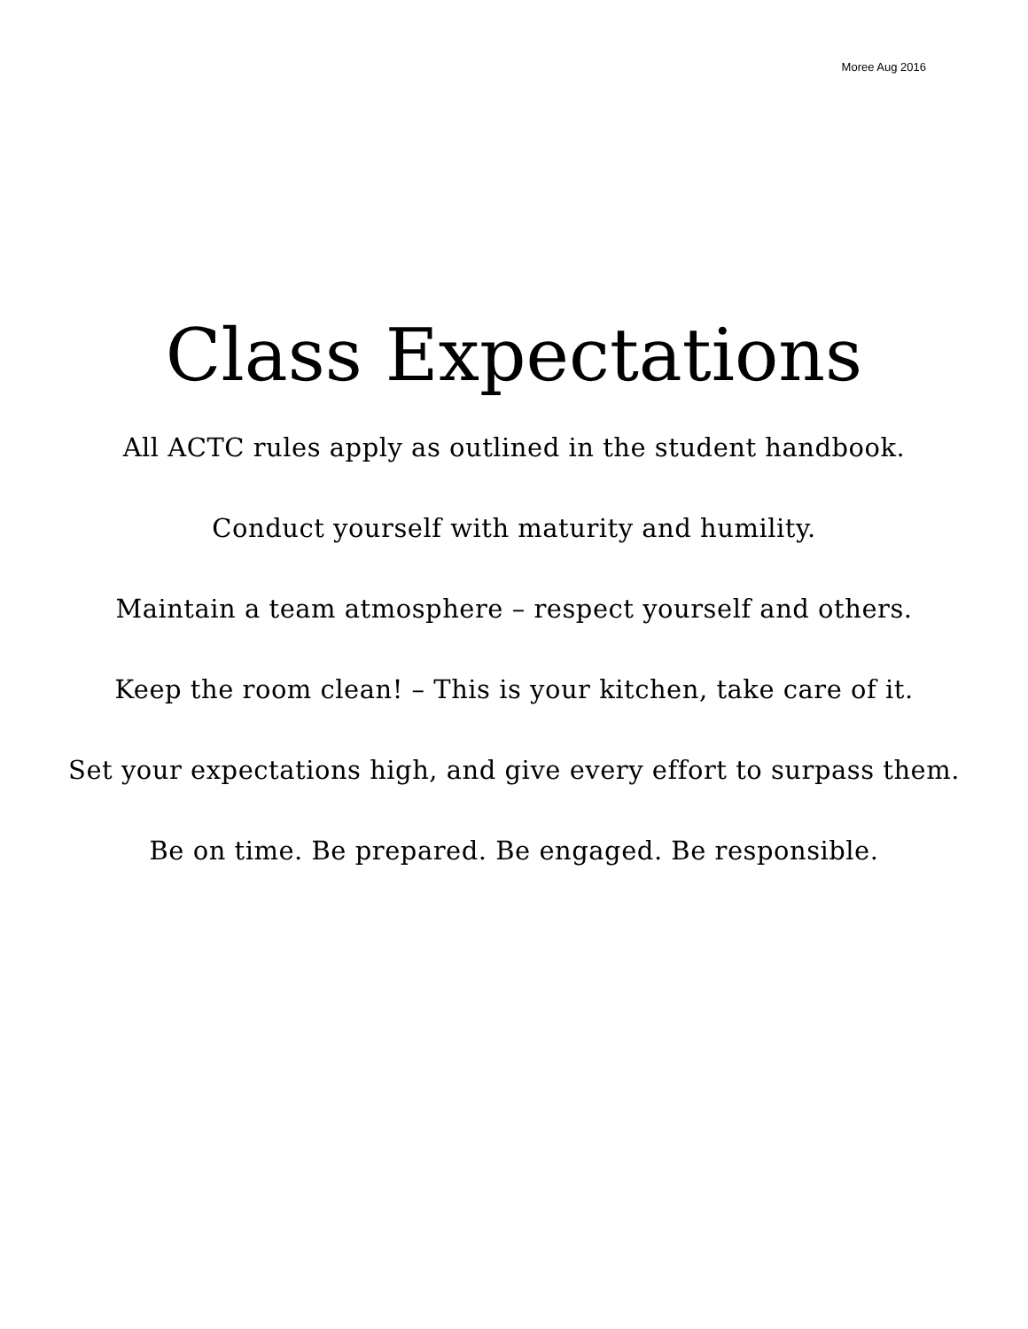Moree Aug 2016
Class Expectations
All ACTC rules apply as outlined in the student handbook.
Conduct yourself with maturity and humility.
Maintain a team atmosphere – respect yourself and others.
Keep the room clean! – This is your kitchen, take care of it.
Set your expectations high, and give every effort to surpass them.
Be on time. Be prepared. Be engaged. Be responsible.